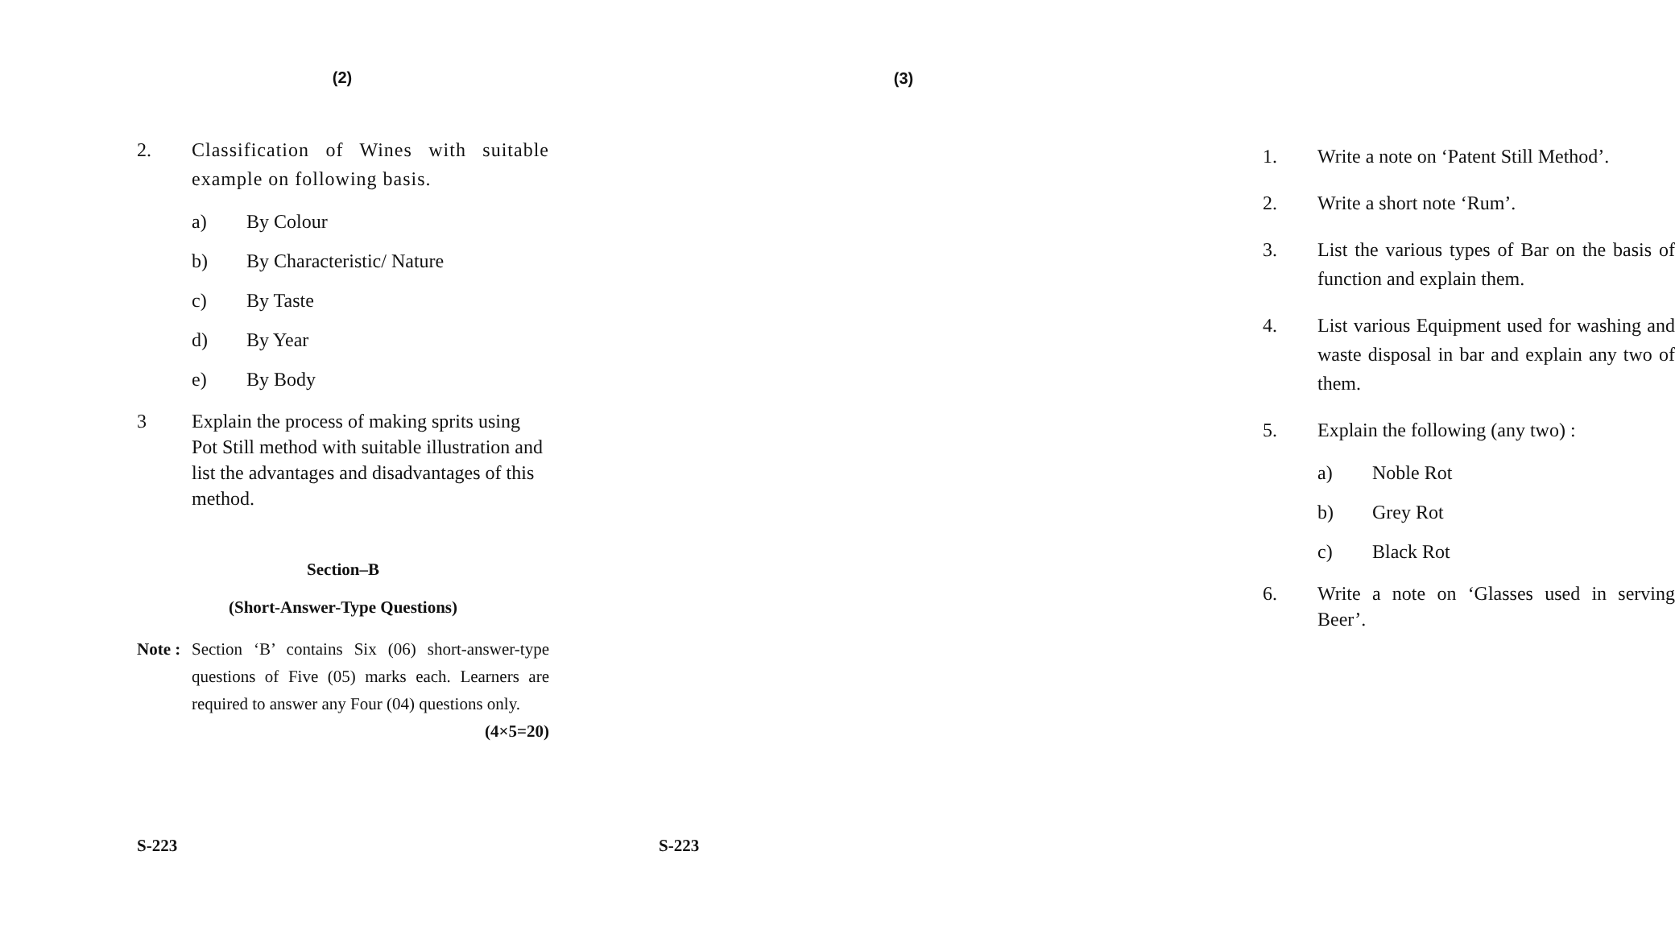(2)
2. Classification of Wines with suitable example on following basis.
a) By Colour
b) By Characteristic/ Nature
c) By Taste
d) By Year
e) By Body
3 Explain the process of making sprits using Pot Still method with suitable illustration and list the advantages and disadvantages of this method.
Section–B
(Short-Answer-Type Questions)
Note :
Section ‘B’ contains Six (06) short-answer-type questions of Five (05) marks each. Learners are required to answer any Four (04) questions only. (4×5=20)
S-223
(3)
1. Write a note on ‘Patent Still Method’.
2. Write a short note ‘Rum’.
3. List the various types of Bar on the basis of function and explain them.
4. List various Equipment used for washing and waste disposal in bar and explain any two of them.
5. Explain the following (any two) :
a) Noble Rot
b) Grey Rot
c) Black Rot
6. Write a note on ‘Glasses used in serving Beer’.
S-223